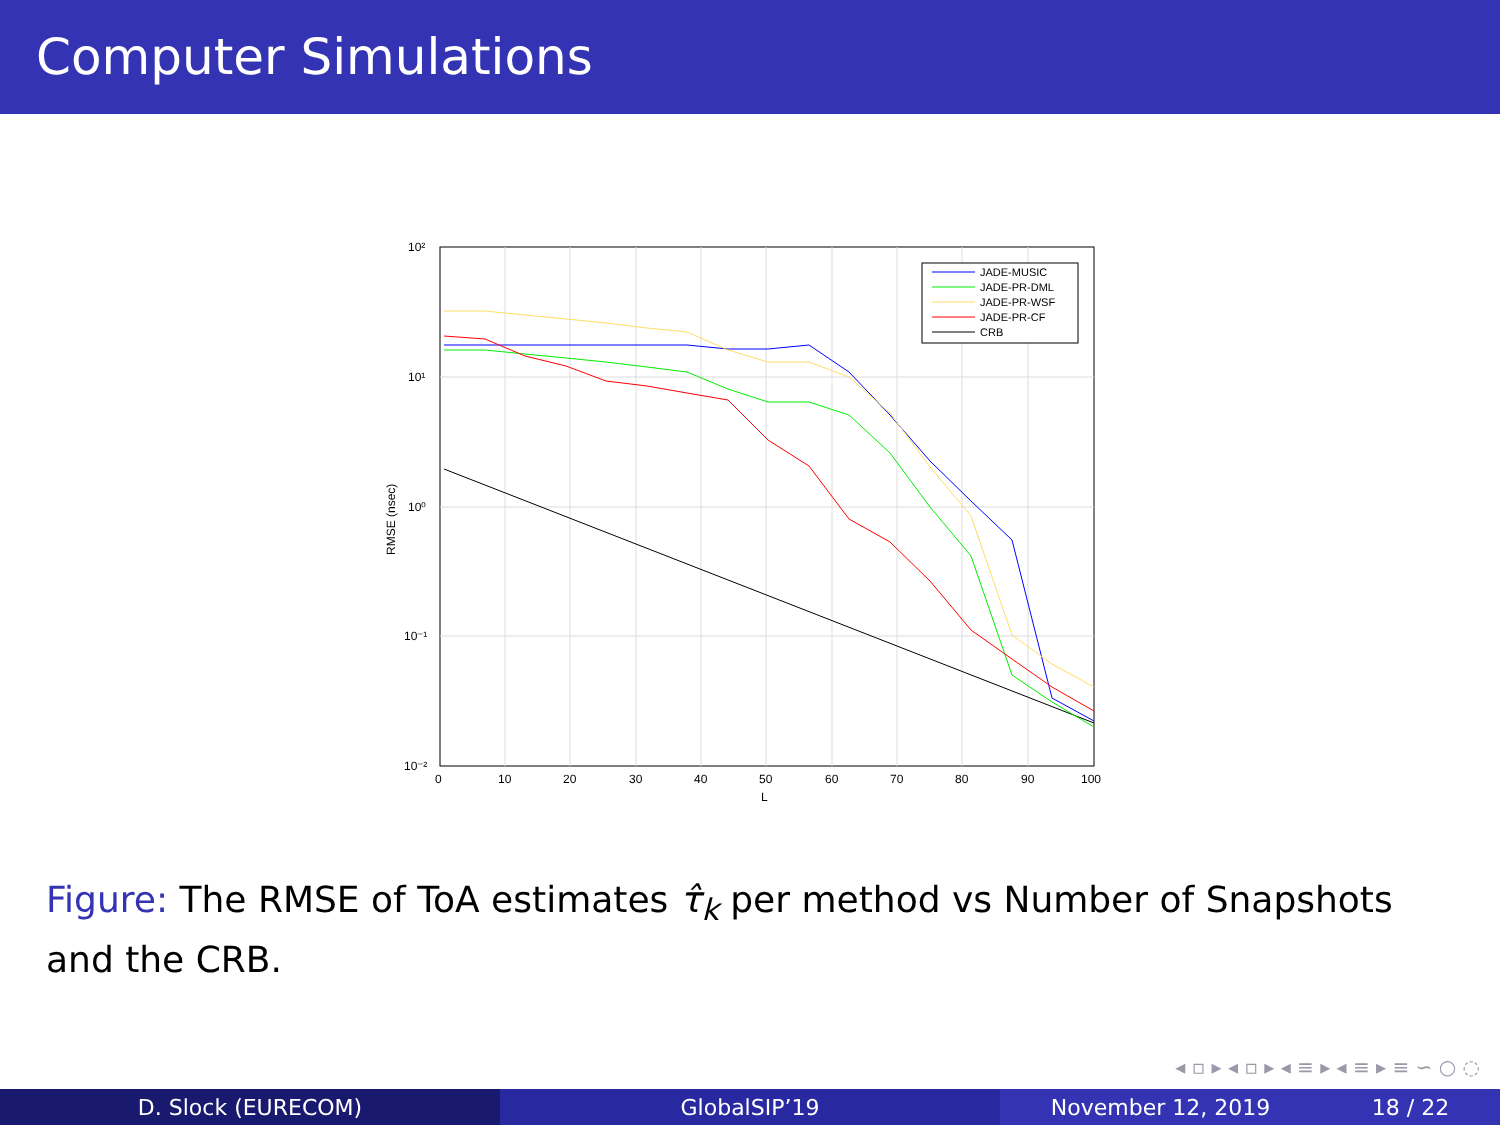Computer Simulations
10²
10¹
10⁰
10⁻¹
10⁻²
0
10
20
30
40
50
60
70
80
90
100
L
RMSE (nsec)
JADE-MUSIC
JADE-PR-DML
JADE-PR-WSF
JADE-PR-CF
CRB
Figure: The RMSE of ToA estimates τ̂<sub>k</sub> per method vs Number of Snapshots and the CRB.
◂ ▫ ▸ ◂ ▫ ▸ ◂ ≡ ▸ ◂ ≡ ▸ ≡ ∽ ○ ◌
D. Slock (EURECOM) GlobalSIP’19 November 12, 2019 18 / 22